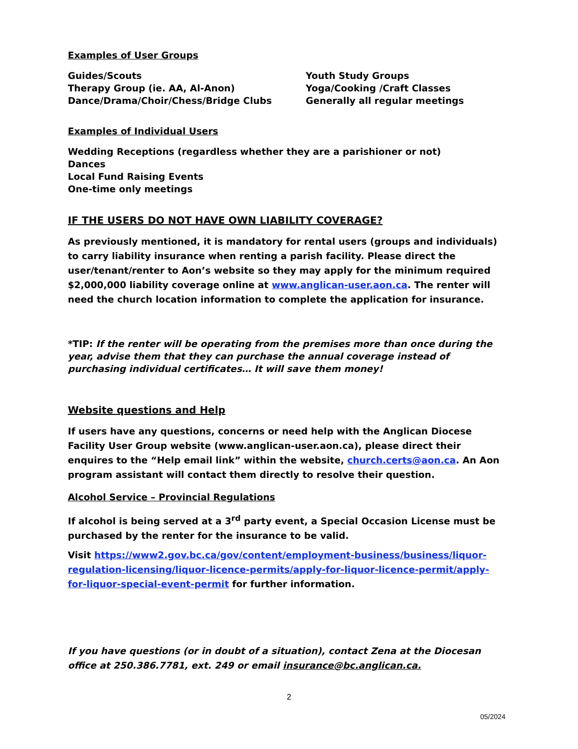Examples of User Groups
Guides/Scouts
Therapy Group (ie. AA, Al-Anon)
Dance/Drama/Choir/Chess/Bridge Clubs
Youth Study Groups
Yoga/Cooking /Craft Classes
Generally all regular meetings
Examples of Individual Users
Wedding Receptions (regardless whether they are a parishioner or not)
Dances
Local Fund Raising Events
One-time only meetings
IF THE USERS DO NOT HAVE OWN LIABILITY COVERAGE?
As previously mentioned, it is mandatory for rental users (groups and individuals) to carry liability insurance when renting a parish facility. Please direct the user/tenant/renter to Aon’s website so they may apply for the minimum required $2,000,000 liability coverage online at www.anglican-user.aon.ca. The renter will need the church location information to complete the application for insurance.
*TIP: If the renter will be operating from the premises more than once during the year, advise them that they can purchase the annual coverage instead of purchasing individual certificates… It will save them money!
Website questions and Help
If users have any questions, concerns or need help with the Anglican Diocese Facility User Group website (www.anglican-user.aon.ca), please direct their enquires to the “Help email link” within the website, church.certs@aon.ca. An Aon program assistant will contact them directly to resolve their question.
Alcohol Service – Provincial Regulations
If alcohol is being served at a 3<sup>rd</sup> party event, a Special Occasion License must be purchased by the renter for the insurance to be valid.
Visit https://www2.gov.bc.ca/gov/content/employment-business/business/liquor-regulation-licensing/liquor-licence-permits/apply-for-liquor-licence-permit/apply-for-liquor-special-event-permit for further information.
If you have questions (or in doubt of a situation), contact Zena at the Diocesan office at 250.386.7781, ext. 249 or email insurance@bc.anglican.ca.
2
05/2024